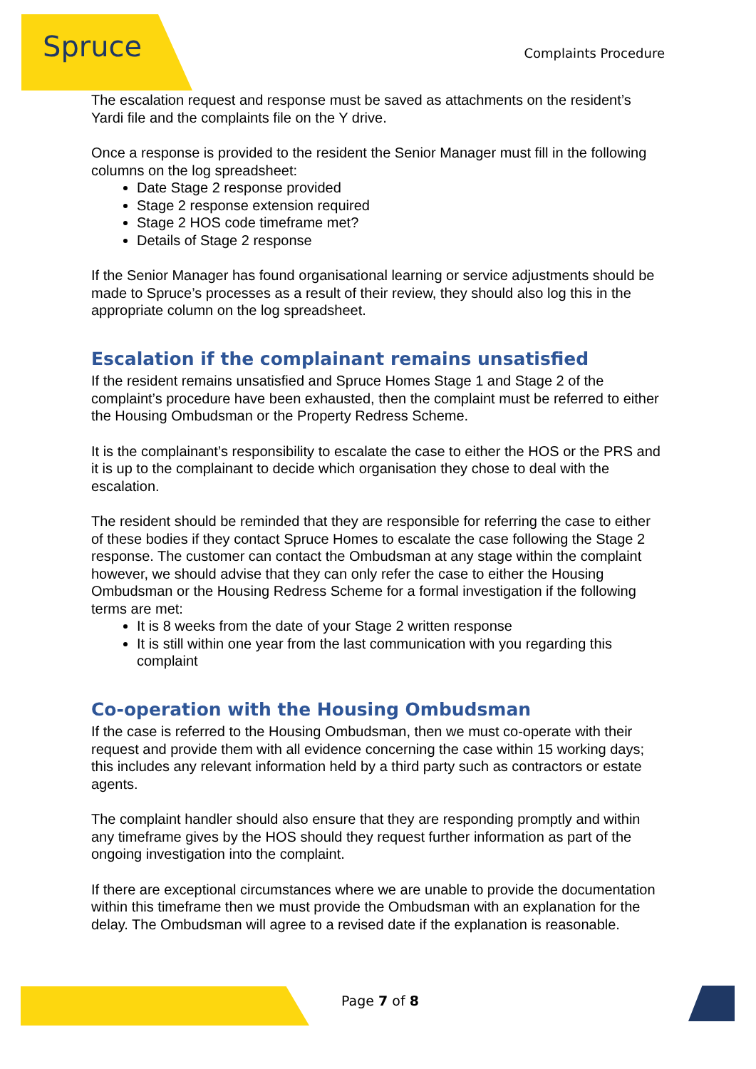Spruce Complaints Procedure
The escalation request and response must be saved as attachments on the resident’s Yardi file and the complaints file on the Y drive.
Once a response is provided to the resident the Senior Manager must fill in the following columns on the log spreadsheet:
Date Stage 2 response provided
Stage 2 response extension required
Stage 2 HOS code timeframe met?
Details of Stage 2 response
If the Senior Manager has found organisational learning or service adjustments should be made to Spruce’s processes as a result of their review, they should also log this in the appropriate column on the log spreadsheet.
Escalation if the complainant remains unsatisfied
If the resident remains unsatisfied and Spruce Homes Stage 1 and Stage 2 of the complaint’s procedure have been exhausted, then the complaint must be referred to either the Housing Ombudsman or the Property Redress Scheme.
It is the complainant’s responsibility to escalate the case to either the HOS or the PRS and it is up to the complainant to decide which organisation they chose to deal with the escalation.
The resident should be reminded that they are responsible for referring the case to either of these bodies if they contact Spruce Homes to escalate the case following the Stage 2 response. The customer can contact the Ombudsman at any stage within the complaint however, we should advise that they can only refer the case to either the Housing Ombudsman or the Housing Redress Scheme for a formal investigation if the following terms are met:
It is 8 weeks from the date of your Stage 2 written response
It is still within one year from the last communication with you regarding this complaint
Co-operation with the Housing Ombudsman
If the case is referred to the Housing Ombudsman, then we must co-operate with their request and provide them with all evidence concerning the case within 15 working days; this includes any relevant information held by a third party such as contractors or estate agents.
The complaint handler should also ensure that they are responding promptly and within any timeframe gives by the HOS should they request further information as part of the ongoing investigation into the complaint.
If there are exceptional circumstances where we are unable to provide the documentation within this timeframe then we must provide the Ombudsman with an explanation for the delay. The Ombudsman will agree to a revised date if the explanation is reasonable.
Page 7 of 8